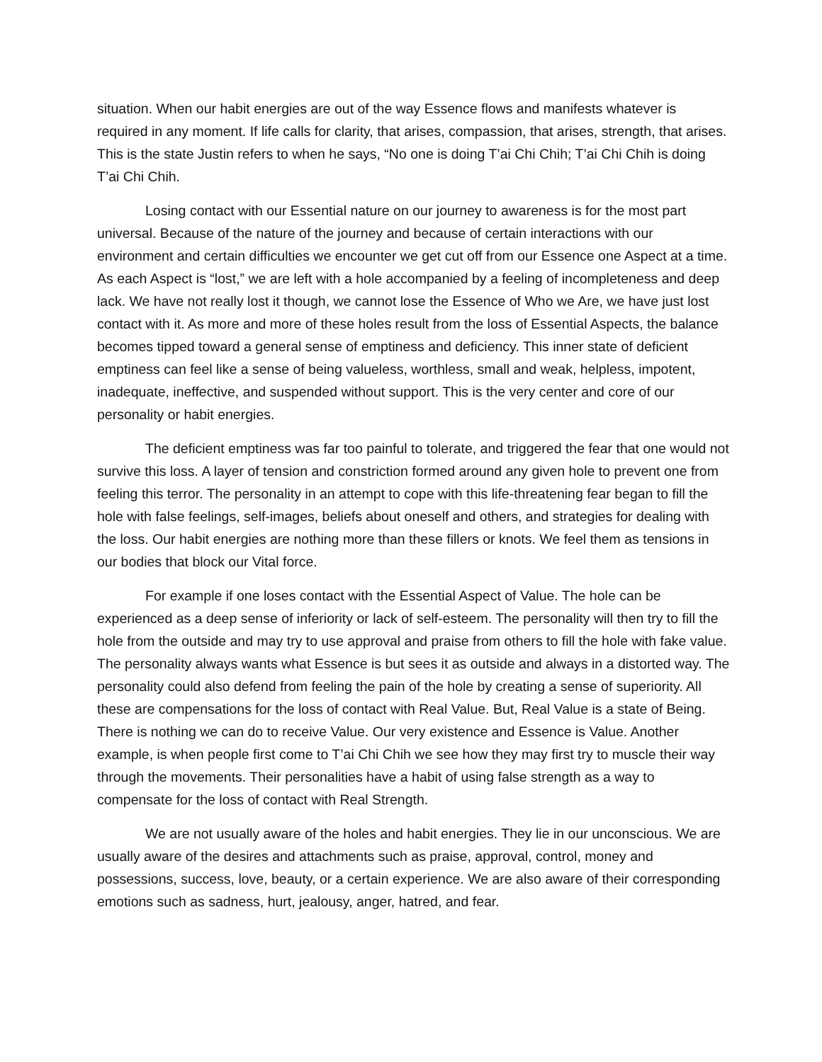situation. When our habit energies are out of the way Essence flows and manifests whatever is required in any moment. If life calls for clarity, that arises, compassion, that arises, strength, that arises. This is the state Justin refers to when he says, “No one is doing T’ai Chi Chih; T’ai Chi Chih is doing T’ai Chi Chih.
Losing contact with our Essential nature on our journey to awareness is for the most part universal. Because of the nature of the journey and because of certain interactions with our environment and certain difficulties we encounter we get cut off from our Essence one Aspect at a time. As each Aspect is “lost,” we are left with a hole accompanied by a feeling of incompleteness and deep lack. We have not really lost it though, we cannot lose the Essence of Who we Are, we have just lost contact with it. As more and more of these holes result from the loss of Essential Aspects, the balance becomes tipped toward a general sense of emptiness and deficiency. This inner state of deficient emptiness can feel like a sense of being valueless, worthless, small and weak, helpless, impotent, inadequate, ineffective, and suspended without support. This is the very center and core of our personality or habit energies.
The deficient emptiness was far too painful to tolerate, and triggered the fear that one would not survive this loss. A layer of tension and constriction formed around any given hole to prevent one from feeling this terror. The personality in an attempt to cope with this life-threatening fear began to fill the hole with false feelings, self-images, beliefs about oneself and others, and strategies for dealing with the loss. Our habit energies are nothing more than these fillers or knots. We feel them as tensions in our bodies that block our Vital force.
For example if one loses contact with the Essential Aspect of Value. The hole can be experienced as a deep sense of inferiority or lack of self-esteem. The personality will then try to fill the hole from the outside and may try to use approval and praise from others to fill the hole with fake value. The personality always wants what Essence is but sees it as outside and always in a distorted way. The personality could also defend from feeling the pain of the hole by creating a sense of superiority. All these are compensations for the loss of contact with Real Value. But, Real Value is a state of Being. There is nothing we can do to receive Value. Our very existence and Essence is Value. Another example, is when people first come to T’ai Chi Chih we see how they may first try to muscle their way through the movements. Their personalities have a habit of using false strength as a way to compensate for the loss of contact with Real Strength.
We are not usually aware of the holes and habit energies. They lie in our unconscious. We are usually aware of the desires and attachments such as praise, approval, control, money and possessions, success, love, beauty, or a certain experience. We are also aware of their corresponding emotions such as sadness, hurt, jealousy, anger, hatred, and fear.